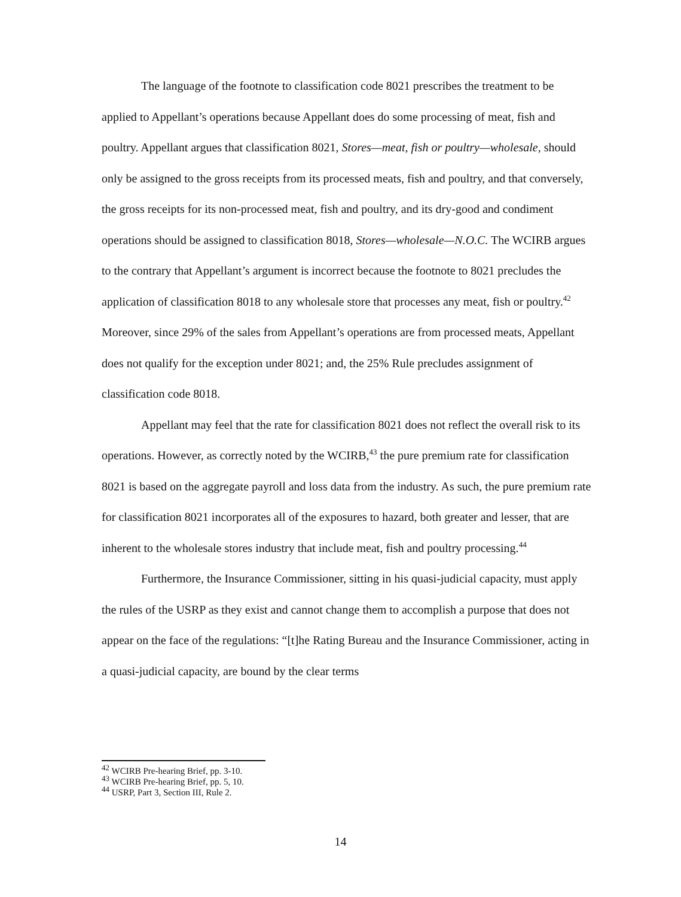The language of the footnote to classification code 8021 prescribes the treatment to be applied to Appellant’s operations because Appellant does do some processing of meat, fish and poultry. Appellant argues that classification 8021, Stores—meat, fish or poultry—wholesale, should only be assigned to the gross receipts from its processed meats, fish and poultry, and that conversely, the gross receipts for its non-processed meat, fish and poultry, and its dry-good and condiment operations should be assigned to classification 8018, Stores—wholesale—N.O.C. The WCIRB argues to the contrary that Appellant’s argument is incorrect because the footnote to 8021 precludes the application of classification 8018 to any wholesale store that processes any meat, fish or poultry.<sup>42</sup> Moreover, since 29% of the sales from Appellant’s operations are from processed meats, Appellant does not qualify for the exception under 8021; and, the 25% Rule precludes assignment of classification code 8018.
Appellant may feel that the rate for classification 8021 does not reflect the overall risk to its operations. However, as correctly noted by the WCIRB,<sup>43</sup> the pure premium rate for classification 8021 is based on the aggregate payroll and loss data from the industry. As such, the pure premium rate for classification 8021 incorporates all of the exposures to hazard, both greater and lesser, that are inherent to the wholesale stores industry that include meat, fish and poultry processing.<sup>44</sup>
Furthermore, the Insurance Commissioner, sitting in his quasi-judicial capacity, must apply the rules of the USRP as they exist and cannot change them to accomplish a purpose that does not appear on the face of the regulations: “[t]he Rating Bureau and the Insurance Commissioner, acting in a quasi-judicial capacity, are bound by the clear terms
<sup>42</sup> WCIRB Pre-hearing Brief, pp. 3-10.
<sup>43</sup> WCIRB Pre-hearing Brief, pp. 5, 10.
<sup>44</sup> USRP, Part 3, Section III, Rule 2.
14